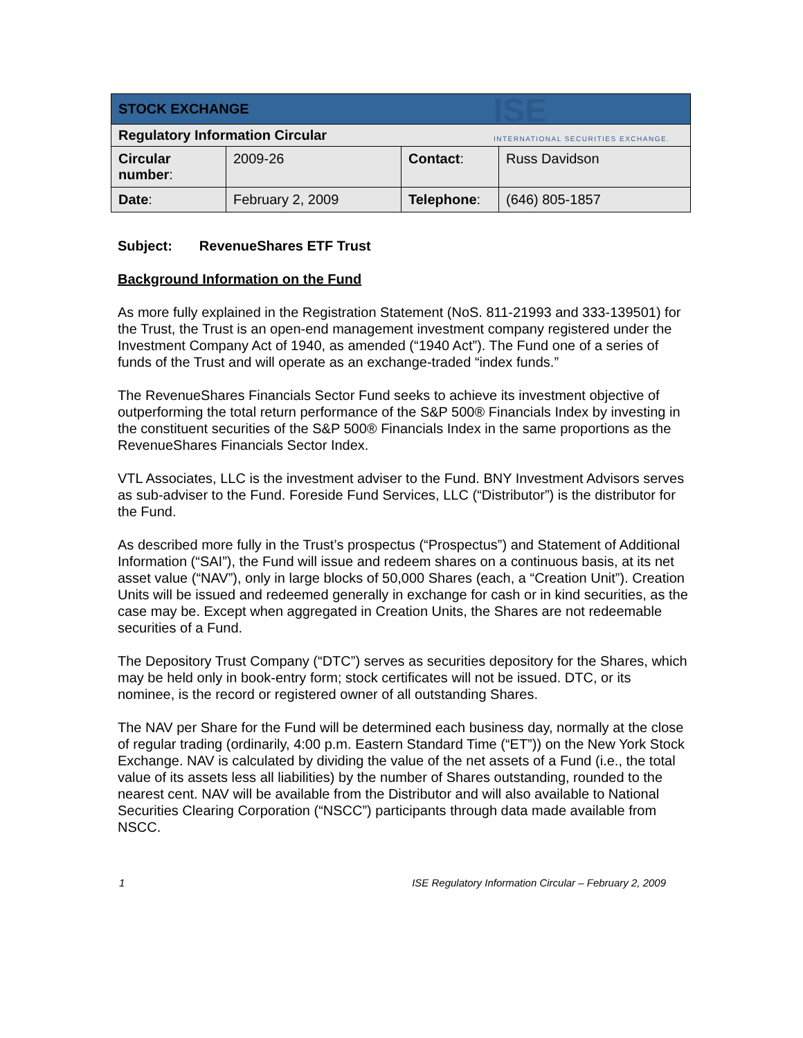ISE
INTERNATIONAL SECURITIES EXCHANGE.
| STOCK EXCHANGE | | | |
| Regulatory Information Circular | | | |
| Circular number : | 2009-26 | Contact : | Russ Davidson |
| Date : | February 2, 2009 | Telephone : | (646) 805-1857 |
Subject: RevenueShares ETF Trust
Background Information on the Fund
As more fully explained in the Registration Statement (NoS. 811-21993 and 333-139501) for the Trust, the Trust is an open-end management investment company registered under the Investment Company Act of 1940, as amended (“1940 Act”). The Fund one of a series of funds of the Trust and will operate as an exchange-traded “index funds.”
The RevenueShares Financials Sector Fund seeks to achieve its investment objective of outperforming the total return performance of the S&P 500® Financials Index by investing in the constituent securities of the S&P 500® Financials Index in the same proportions as the RevenueShares Financials Sector Index.
VTL Associates, LLC is the investment adviser to the Fund. BNY Investment Advisors serves as sub-adviser to the Fund. Foreside Fund Services, LLC (“Distributor”) is the distributor for the Fund.
As described more fully in the Trust’s prospectus (“Prospectus”) and Statement of Additional Information (“SAI”), the Fund will issue and redeem shares on a continuous basis, at its net asset value (“NAV”), only in large blocks of 50,000 Shares (each, a “Creation Unit”). Creation Units will be issued and redeemed generally in exchange for cash or in kind securities, as the case may be. Except when aggregated in Creation Units, the Shares are not redeemable securities of a Fund.
The Depository Trust Company (“DTC”) serves as securities depository for the Shares, which may be held only in book-entry form; stock certificates will not be issued. DTC, or its nominee, is the record or registered owner of all outstanding Shares.
The NAV per Share for the Fund will be determined each business day, normally at the close of regular trading (ordinarily, 4:00 p.m. Eastern Standard Time (“ET”)) on the New York Stock Exchange. NAV is calculated by dividing the value of the net assets of a Fund (i.e., the total value of its assets less all liabilities) by the number of Shares outstanding, rounded to the nearest cent. NAV will be available from the Distributor and will also available to National Securities Clearing Corporation (“NSCC”) participants through data made available from NSCC.
1 ISE Regulatory Information Circular – February 2, 2009